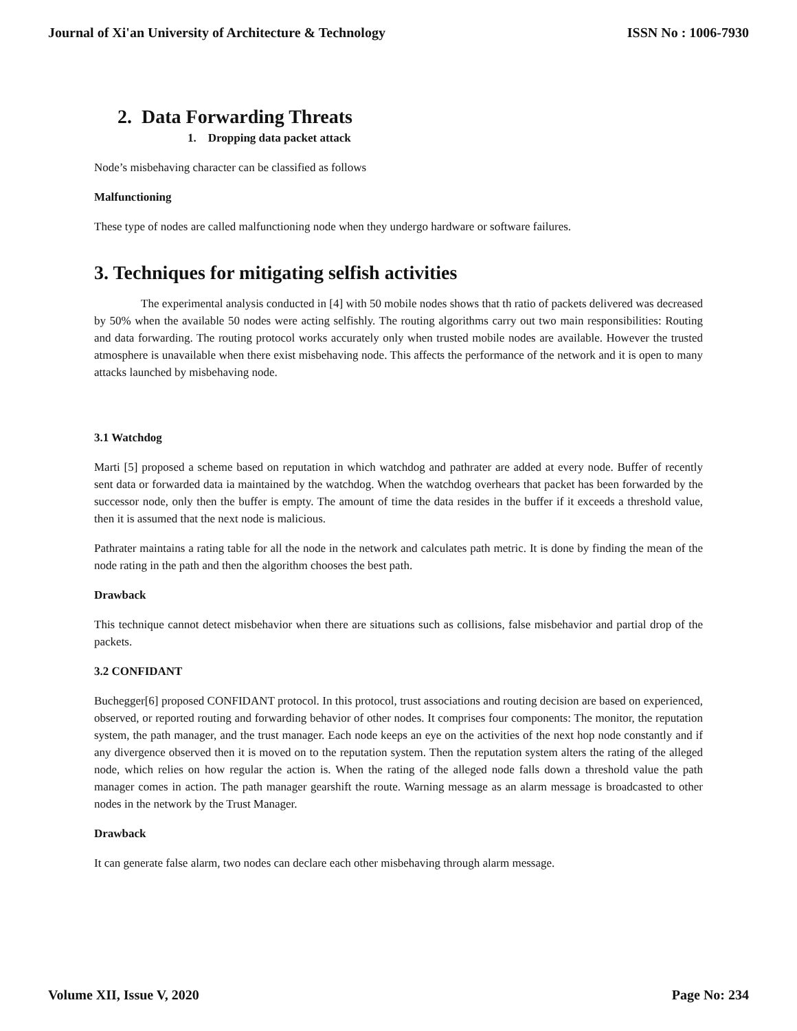Journal of Xi'an University of Architecture & Technology ISSN No : 1006-7930
2. Data Forwarding Threats
1. Dropping data packet attack
Node’s misbehaving character can be classified as follows
Malfunctioning
These type of nodes are called malfunctioning node when they undergo hardware or software failures.
3. Techniques for mitigating selfish activities
The experimental analysis conducted in [4] with 50 mobile nodes shows that th ratio of packets delivered was decreased by 50% when the available 50 nodes were acting selfishly. The routing algorithms carry out two main responsibilities: Routing and data forwarding. The routing protocol works accurately only when trusted mobile nodes are available. However the trusted atmosphere is unavailable when there exist misbehaving node. This affects the performance of the network and it is open to many attacks launched by misbehaving node.
3.1 Watchdog
Marti [5] proposed a scheme based on reputation in which watchdog and pathrater are added at every node. Buffer of recently sent data or forwarded data ia maintained by the watchdog. When the watchdog overhears that packet has been forwarded by the successor node, only then the buffer is empty. The amount of time the data resides in the buffer if it exceeds a threshold value, then it is assumed that the next node is malicious.
Pathrater maintains a rating table for all the node in the network and calculates path metric. It is done by finding the mean of the node rating in the path and then the algorithm chooses the best path.
Drawback
This technique cannot detect misbehavior when there are situations such as collisions, false misbehavior and partial drop of the packets.
3.2 CONFIDANT
Buchegger[6] proposed CONFIDANT protocol. In this protocol, trust associations and routing decision are based on experienced, observed, or reported routing and forwarding behavior of other nodes. It comprises four components: The monitor, the reputation system, the path manager, and the trust manager. Each node keeps an eye on the activities of the next hop node constantly and if any divergence observed then it is moved on to the reputation system. Then the reputation system alters the rating of the alleged node, which relies on how regular the action is. When the rating of the alleged node falls down a threshold value the path manager comes in action. The path manager gearshift the route. Warning message as an alarm message is broadcasted to other nodes in the network by the Trust Manager.
Drawback
It can generate false alarm, two nodes can declare each other misbehaving through alarm message.
Volume XII, Issue V, 2020 Page No: 234